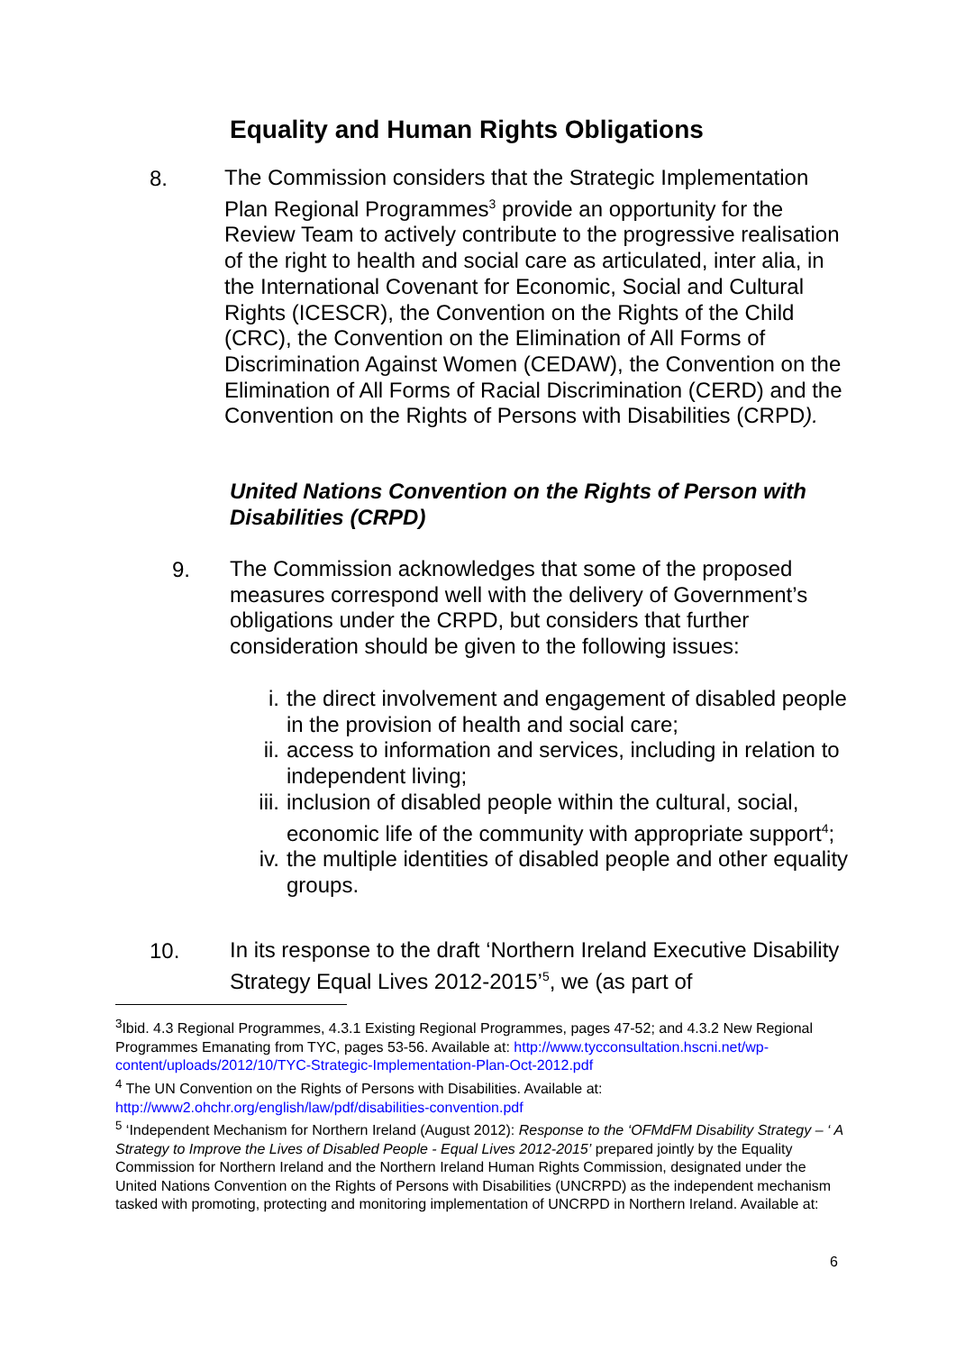Equality and Human Rights Obligations
8.
The Commission considers that the Strategic Implementation Plan Regional Programmes<sup>3</sup> provide an opportunity for the Review Team to actively contribute to the progressive realisation of the right to health and social care as articulated, inter alia, in the International Covenant for Economic, Social and Cultural Rights (ICESCR), the Convention on the Rights of the Child (CRC), the Convention on the Elimination of All Forms of Discrimination Against Women (CEDAW), the Convention on the Elimination of All Forms of Racial Discrimination (CERD) and the Convention on the Rights of Persons with Disabilities (CRPD).
United Nations Convention on the Rights of Person with Disabilities (CRPD)
9.
The Commission acknowledges that some of the proposed measures correspond well with the delivery of Government’s obligations under the CRPD, but considers that further consideration should be given to the following issues:
i. the direct involvement and engagement of disabled people in the provision of health and social care;
ii. access to information and services, including in relation to independent living;
iii. inclusion of disabled people within the cultural, social, economic life of the community with appropriate support<sup>4</sup>;
iv. the multiple identities of disabled people and other equality groups.
10.
In its response to the draft ‘Northern Ireland Executive Disability Strategy Equal Lives 2012-2015’<sup>5</sup>, we (as part of
<sup>3</sup> Ibid. 4.3 Regional Programmes, 4.3.1 Existing Regional Programmes, pages 47-52; and 4.3.2 New Regional Programmes Emanating from TYC, pages 53-56. Available at: http://www.tycconsultation.hscni.net/wp-content/uploads/2012/10/TYC-Strategic-Implementation-Plan-Oct-2012.pdf
<sup>4</sup> The UN Convention on the Rights of Persons with Disabilities. Available at: http://www2.ohchr.org/english/law/pdf/disabilities-convention.pdf
<sup>5</sup> ‘Independent Mechanism for Northern Ireland (August 2012): Response to the ‘OFMdFM Disability Strategy – ‘ A Strategy to Improve the Lives of Disabled People - Equal Lives 2012-2015’ prepared jointly by the Equality Commission for Northern Ireland and the Northern Ireland Human Rights Commission, designated under the United Nations Convention on the Rights of Persons with Disabilities (UNCRPD) as the independent mechanism tasked with promoting, protecting and monitoring implementation of UNCRPD in Northern Ireland. Available at:
6